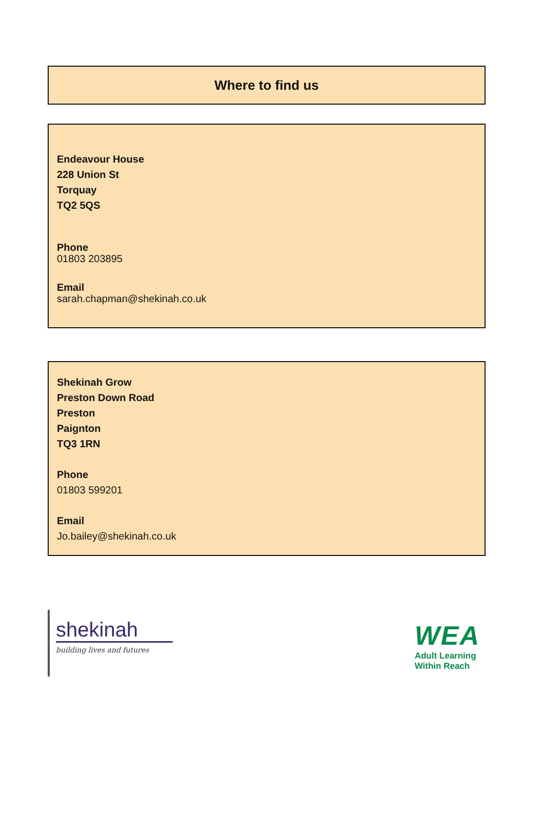Where to find us
Endeavour House
228 Union St
Torquay
TQ2 5QS
Phone
01803 203895
Email
sarah.chapman@shekinah.co.uk
Shekinah Grow
Preston Down Road
Preston
Paignton
TQ3 1RN
Phone
01803 599201
Email
Jo.bailey@shekinah.co.uk
shekinah
building lives and futures
WEA
Adult Learning
Within Reach